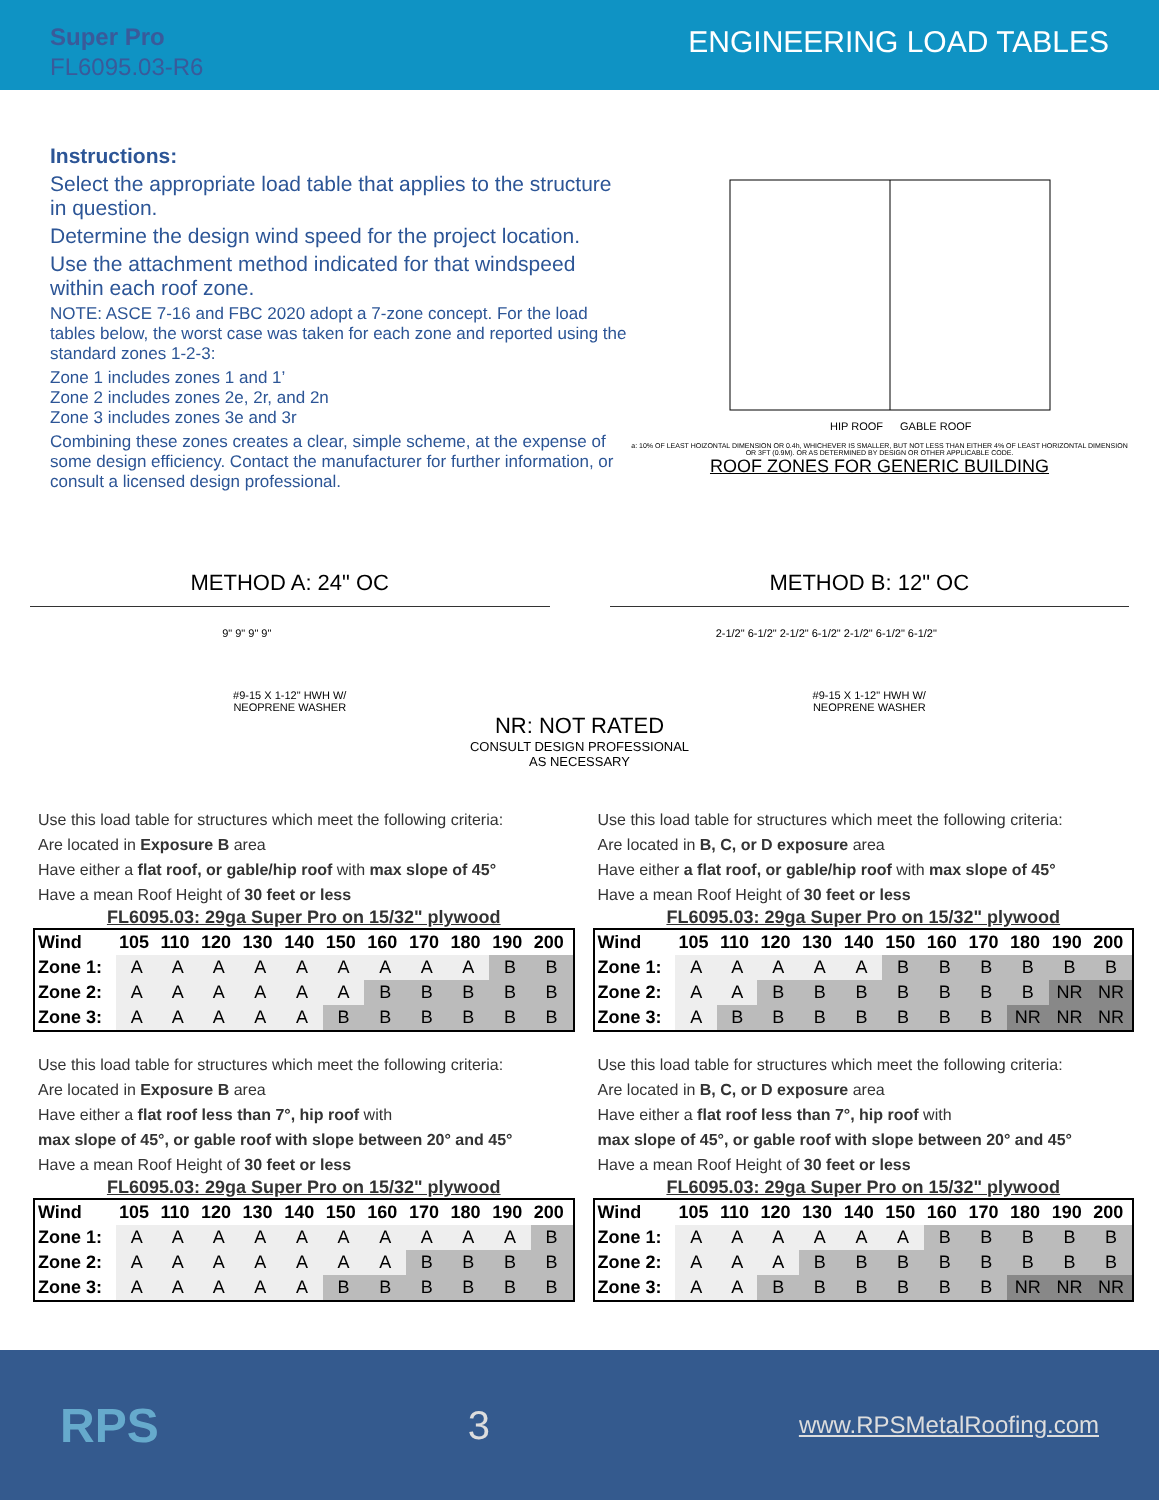Super Pro
FL6095.03-R6
ENGINEERING LOAD TABLES
Instructions:
Select the appropriate load table that applies to the structure in question.
Determine the design wind speed for the project location.
Use the attachment method indicated for that windspeed within each roof zone.
NOTE: ASCE 7-16 and FBC 2020 adopt a 7-zone concept. For the load tables below, the worst case was taken for each zone and reported using the standard zones 1-2-3:
Zone 1 includes zones 1 and 1’
Zone 2 includes zones 2e, 2r, and 2n
Zone 3 includes zones 3e and 3r
Combining these zones creates a clear, simple scheme, at the expense of some design efficiency. Contact the manufacturer for further information, or consult a licensed design professional.
HIP ROOF
GABLE ROOF
a: 10% OF LEAST HOIZONTAL DIMENSION OR 0.4h, WHICHEVER IS SMALLER, BUT NOT LESS THAN EITHER 4% OF LEAST HORIZONTAL DIMENSION OR 3FT (0.9M). OR AS DETERMINED BY DESIGN OR OTHER APPLICABLE CODE.
ROOF ZONES FOR GENERIC BUILDING
METHOD A: 24" OC METHOD B: 12" OC
9" 9" 9" 9" 2-1/2" 6-1/2" 2-1/2" 6-1/2" 2-1/2" 6-1/2" 6-1/2"
#9-15 X 1-12" HWH W/
NEOPRENE WASHER #9-15 X 1-12" HWH W/
NEOPRENE WASHER
NR: NOT RATED
CONSULT DESIGN PROFESSIONAL
AS NECESSARY
Use this load table for structures which meet the following criteria:
Are located in Exposure B area
Have either a flat roof, or gable/hip roof with max slope of 45°
Have a mean Roof Height of 30 feet or less
FL6095.03: 29ga Super Pro on 15/32" plywood
| Wind | 105 | 110 | 120 | 130 | 140 | 150 | 160 | 170 | 180 | 190 | 200 |
| --- | --- | --- | --- | --- | --- | --- | --- | --- | --- | --- | --- |
| Zone 1: | A | A | A | A | A | A | A | A | A | B | B |
| Zone 2: | A | A | A | A | A | A | B | B | B | B | B |
| Zone 3: | A | A | A | A | A | B | B | B | B | B | B |
Use this load table for structures which meet the following criteria:
Are located in B, C, or D exposure area
Have either a flat roof, or gable/hip roof with max slope of 45°
Have a mean Roof Height of 30 feet or less
FL6095.03: 29ga Super Pro on 15/32" plywood
| Wind | 105 | 110 | 120 | 130 | 140 | 150 | 160 | 170 | 180 | 190 | 200 |
| --- | --- | --- | --- | --- | --- | --- | --- | --- | --- | --- | --- |
| Zone 1: | A | A | A | A | A | B | B | B | B | B | B |
| Zone 2: | A | A | B | B | B | B | B | B | B | NR | NR |
| Zone 3: | A | B | B | B | B | B | B | B | NR | NR | NR |
Use this load table for structures which meet the following criteria:
Are located in Exposure B area
Have either a flat roof less than 7°, hip roof with
max slope of 45°, or gable roof with slope between 20° and 45°
Have a mean Roof Height of 30 feet or less
FL6095.03: 29ga Super Pro on 15/32" plywood
| Wind | 105 | 110 | 120 | 130 | 140 | 150 | 160 | 170 | 180 | 190 | 200 |
| --- | --- | --- | --- | --- | --- | --- | --- | --- | --- | --- | --- |
| Zone 1: | A | A | A | A | A | A | A | A | A | A | B |
| Zone 2: | A | A | A | A | A | A | A | B | B | B | B |
| Zone 3: | A | A | A | A | A | B | B | B | B | B | B |
Use this load table for structures which meet the following criteria:
Are located in B, C, or D exposure area
Have either a flat roof less than 7°, hip roof with
max slope of 45°, or gable roof with slope between 20° and 45°
Have a mean Roof Height of 30 feet or less
FL6095.03: 29ga Super Pro on 15/32" plywood
| Wind | 105 | 110 | 120 | 130 | 140 | 150 | 160 | 170 | 180 | 190 | 200 |
| --- | --- | --- | --- | --- | --- | --- | --- | --- | --- | --- | --- |
| Zone 1: | A | A | A | A | A | A | B | B | B | B | B |
| Zone 2: | A | A | A | B | B | B | B | B | B | B | B |
| Zone 3: | A | A | B | B | B | B | B | B | NR | NR | NR |
RPS 3 www.RPSMetalRoofing.com